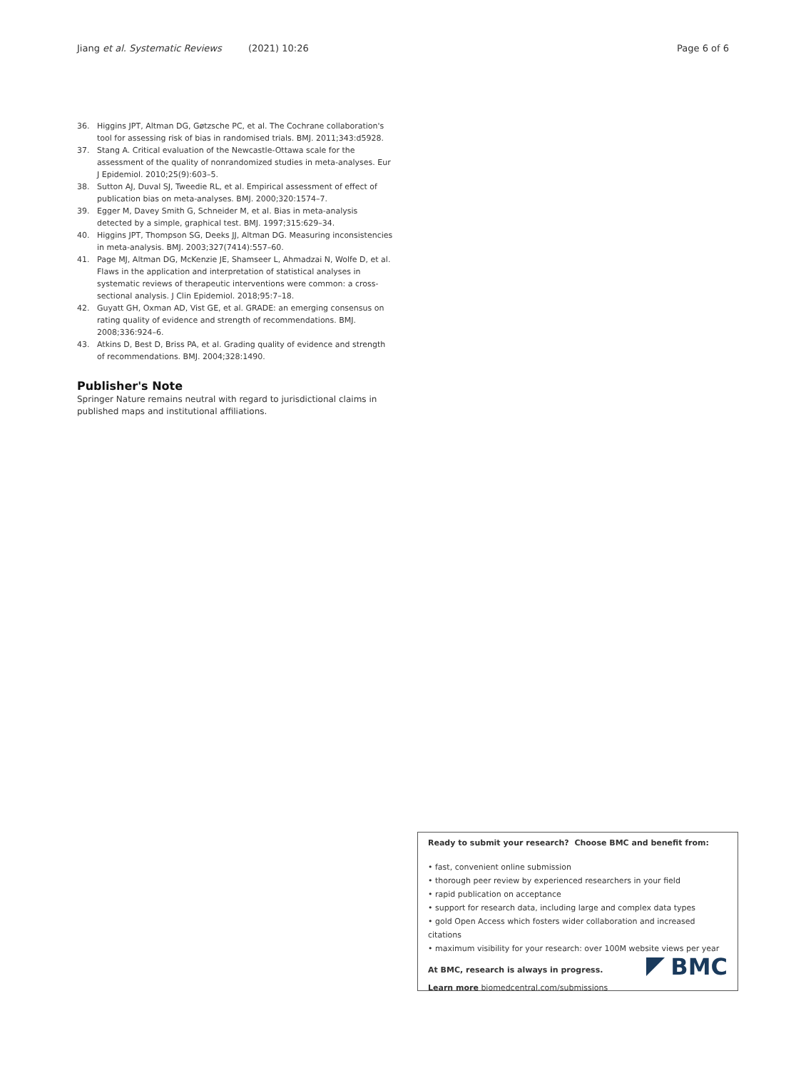Jiang et al. Systematic Reviews (2021) 10:26 Page 6 of 6
36. Higgins JPT, Altman DG, Gøtzsche PC, et al. The Cochrane collaboration's tool for assessing risk of bias in randomised trials. BMJ. 2011;343:d5928.
37. Stang A. Critical evaluation of the Newcastle-Ottawa scale for the assessment of the quality of nonrandomized studies in meta-analyses. Eur J Epidemiol. 2010;25(9):603–5.
38. Sutton AJ, Duval SJ, Tweedie RL, et al. Empirical assessment of effect of publication bias on meta-analyses. BMJ. 2000;320:1574–7.
39. Egger M, Davey Smith G, Schneider M, et al. Bias in meta-analysis detected by a simple, graphical test. BMJ. 1997;315:629–34.
40. Higgins JPT, Thompson SG, Deeks JJ, Altman DG. Measuring inconsistencies in meta-analysis. BMJ. 2003;327(7414):557–60.
41. Page MJ, Altman DG, McKenzie JE, Shamseer L, Ahmadzai N, Wolfe D, et al. Flaws in the application and interpretation of statistical analyses in systematic reviews of therapeutic interventions were common: a cross-sectional analysis. J Clin Epidemiol. 2018;95:7–18.
42. Guyatt GH, Oxman AD, Vist GE, et al. GRADE: an emerging consensus on rating quality of evidence and strength of recommendations. BMJ. 2008;336:924–6.
43. Atkins D, Best D, Briss PA, et al. Grading quality of evidence and strength of recommendations. BMJ. 2004;328:1490.
Publisher's Note
Springer Nature remains neutral with regard to jurisdictional claims in published maps and institutional affiliations.
Ready to submit your research? Choose BMC and benefit from:
• fast, convenient online submission
• thorough peer review by experienced researchers in your field
• rapid publication on acceptance
• support for research data, including large and complex data types
• gold Open Access which fosters wider collaboration and increased citations
• maximum visibility for your research: over 100M website views per year
At BMC, research is always in progress.
Learn more biomedcentral.com/submissions
BMC